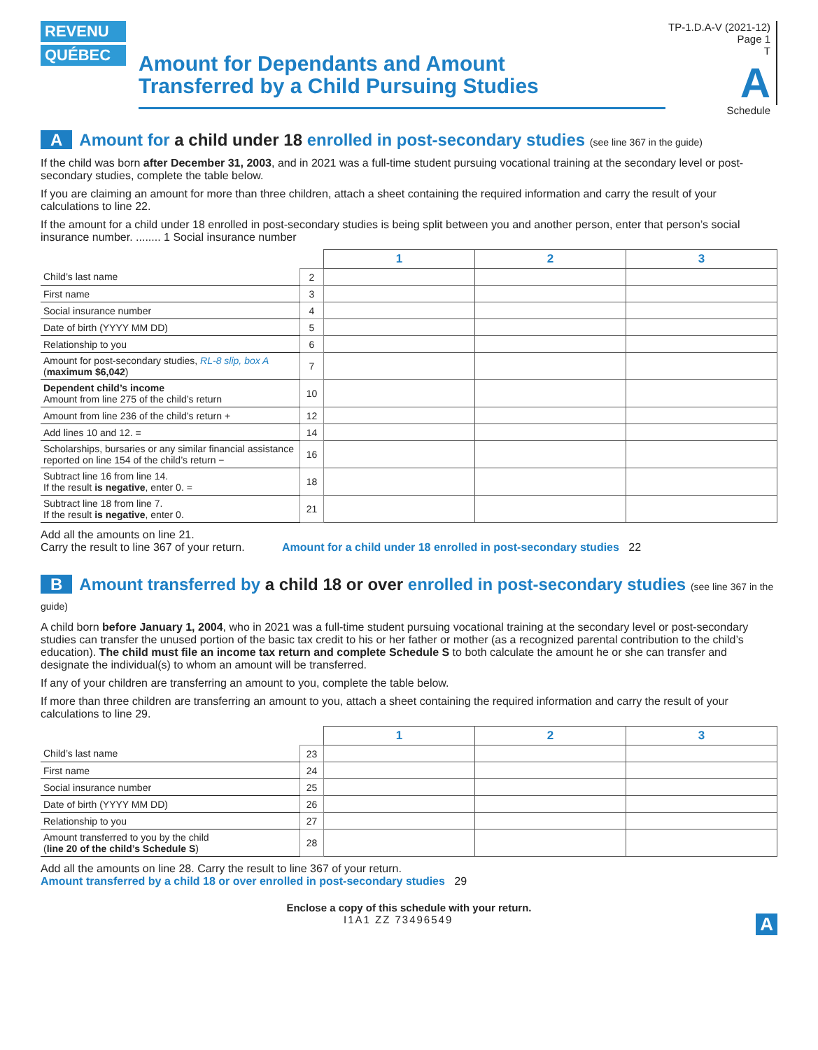REVENU
QUÉBEC
Amount for Dependants and Amount
Transferred by a Child Pursuing Studies
TP-1.D.A-V (2021-12) Page 1
T
A
Schedule
A Amount for a child under 18 enrolled in post-secondary studies (see line 367 in the guide)
If the child was born after December 31, 2003, and in 2021 was a full-time student pursuing vocational training at the secondary level or post-secondary studies, complete the table below.
If you are claiming an amount for more than three children, attach a sheet containing the required information and carry the result of your calculations to line 22.
If the amount for a child under 18 enrolled in post-secondary studies is being split between you and another person, enter that person’s social insurance number. ........ 1 Social insurance number
| | | 1 | 2 | 3 |
| Child’s last name | 2 | | | |
| First name | 3 | | | |
| Social insurance number | 4 | | | |
| Date of birth (YYYY MM DD) | 5 | | | |
| Relationship to you | 6 | | | |
| Amount for post-secondary studies, RL-8 slip, box A ( maximum $6,042 ) | 7 | | | |
| Dependent child’s income Amount from line 275 of the child’s return | 10 | | | |
| Amount from line 236 of the child’s return + | 12 | | | |
| Add lines 10 and 12. = | 14 | | | |
| Scholarships, bursaries or any similar financial assistance reported on line 154 of the child’s return − | 16 | | | |
| Subtract line 16 from line 14. If the result is negative , enter 0. = | 18 | | | |
| Subtract line 18 from line 7. If the result is negative , enter 0. | 21 | | | |
Add all the amounts on line 21.
Carry the result to line 367 of your return. Amount for a child under 18 enrolled in post-secondary studies 22
B Amount transferred by a child 18 or over enrolled in post-secondary studies (see line 367 in the guide)
A child born before January 1, 2004, who in 2021 was a full-time student pursuing vocational training at the secondary level or post-secondary studies can transfer the unused portion of the basic tax credit to his or her father or mother (as a recognized parental contribution to the child’s education). The child must file an income tax return and complete Schedule S to both calculate the amount he or she can transfer and designate the individual(s) to whom an amount will be transferred.
If any of your children are transferring an amount to you, complete the table below.
If more than three children are transferring an amount to you, attach a sheet containing the required information and carry the result of your calculations to line 29.
| | | 1 | 2 | 3 |
| Child’s last name | 23 | | | |
| First name | 24 | | | |
| Social insurance number | 25 | | | |
| Date of birth (YYYY MM DD) | 26 | | | |
| Relationship to you | 27 | | | |
| Amount transferred to you by the child ( line 20 of the child’s Schedule S ) | 28 | | | |
Add all the amounts on line 28. Carry the result to line 367 of your return.
Amount transferred by a child 18 or over enrolled in post-secondary studies 29
Enclose a copy of this schedule with your return.
I1A1 ZZ 73496549 A